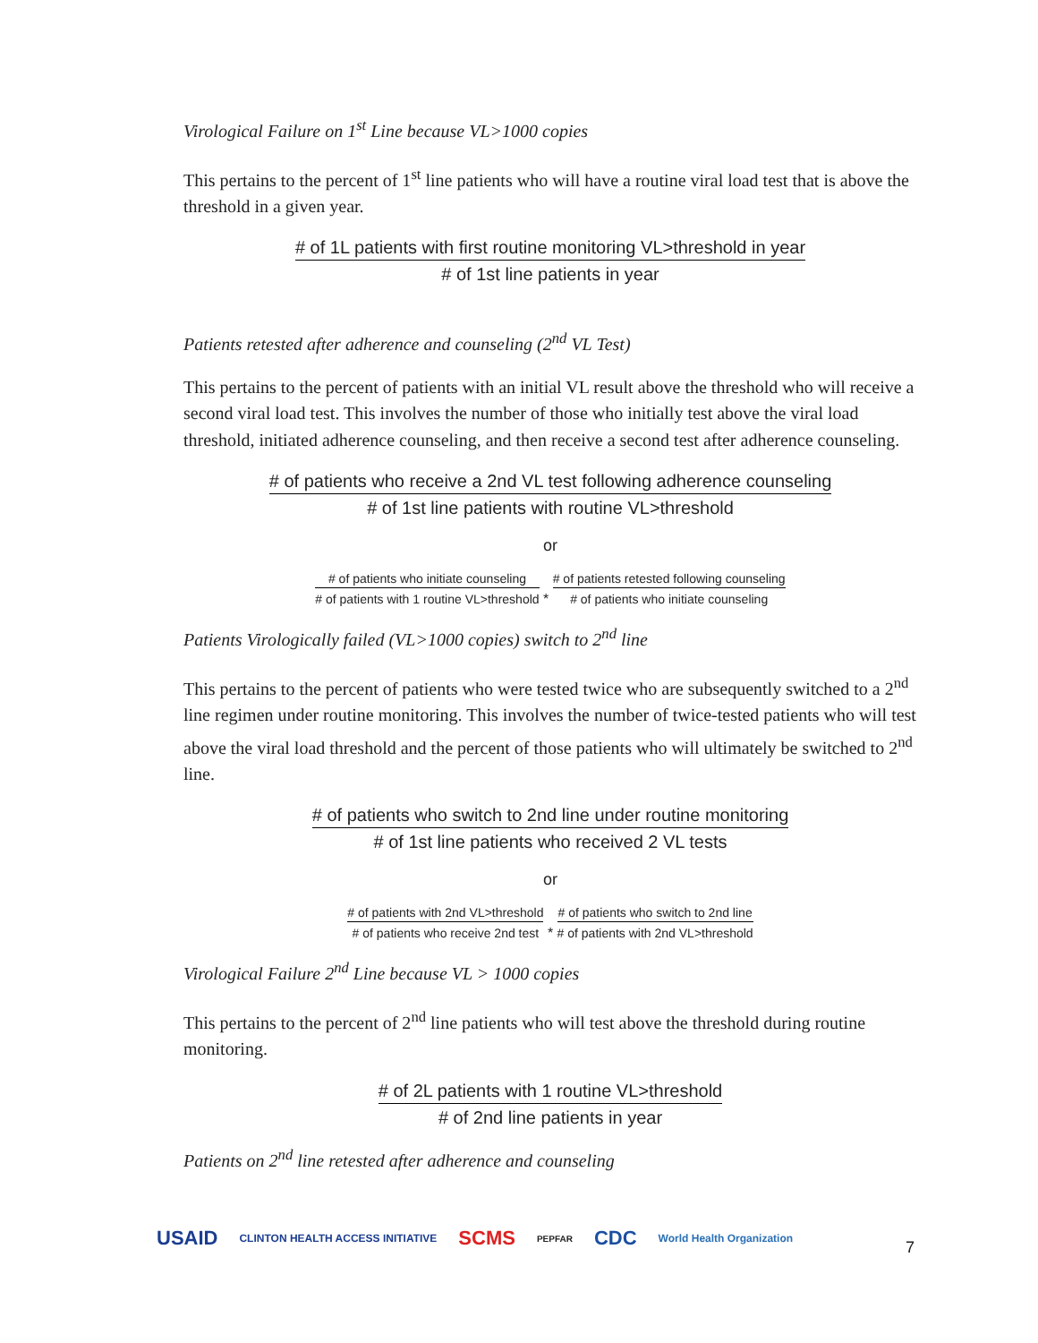Virological Failure on 1<sup>st</sup> Line because VL>1000 copies
This pertains to the percent of 1<sup>st</sup> line patients who will have a routine viral load test that is above the threshold in a given year.
# of 1L patients with first routine monitoring VL>threshold in year
# of 1st line patients in year
Patients retested after adherence and counseling (2<sup>nd</sup> VL Test)
This pertains to the percent of patients with an initial VL result above the threshold who will receive a second viral load test. This involves the number of those who initially test above the viral load threshold, initiated adherence counseling, and then receive a second test after adherence counseling.
# of patients who receive a 2nd VL test following adherence counseling
# of 1st line patients with routine VL>threshold
or
# of patients who initiate counseling
# of patients with 1 routine VL>threshold
*
# of patients retested following counseling
# of patients who initiate counseling
Patients Virologically failed (VL>1000 copies) switch to 2<sup>nd</sup> line
This pertains to the percent of patients who were tested twice who are subsequently switched to a 2<sup>nd</sup> line regimen under routine monitoring. This involves the number of twice-tested patients who will test above the viral load threshold and the percent of those patients who will ultimately be switched to 2<sup>nd</sup> line.
# of patients who switch to 2nd line under routine monitoring
# of 1st line patients who received 2 VL tests
or
# of patients with 2nd VL>threshold
# of patients who receive 2nd test
*
# of patients who switch to 2nd line
# of patients with 2nd VL>threshold
Virological Failure 2<sup>nd</sup> Line because VL > 1000 copies
This pertains to the percent of 2<sup>nd</sup> line patients who will test above the threshold during routine monitoring.
# of 2L patients with 1 routine VL>threshold
# of 2nd line patients in year
Patients on 2<sup>nd</sup> line retested after adherence and counseling
USAID CLINTON HEALTH ACCESS INITIATIVE SCMS PEPFAR CDC World Health Organization
7